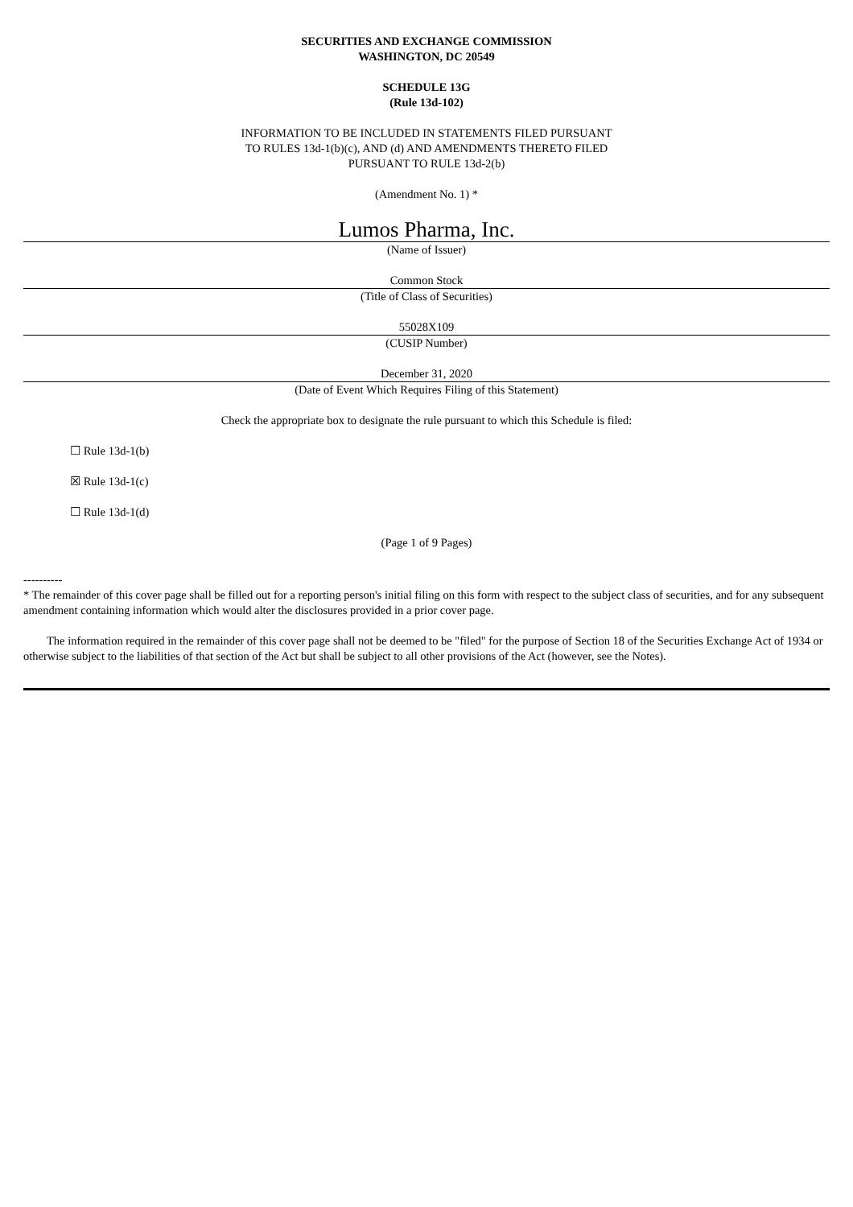SECURITIES AND EXCHANGE COMMISSION
WASHINGTON, DC 20549
SCHEDULE 13G
(Rule 13d-102)
INFORMATION TO BE INCLUDED IN STATEMENTS FILED PURSUANT
TO RULES 13d-1(b)(c), AND (d) AND AMENDMENTS THERETO FILED
PURSUANT TO RULE 13d-2(b)
(Amendment No. 1) *
Lumos Pharma, Inc.
(Name of Issuer)
Common Stock
(Title of Class of Securities)
55028X109
(CUSIP Number)
December 31, 2020
(Date of Event Which Requires Filing of this Statement)
Check the appropriate box to designate the rule pursuant to which this Schedule is filed:
☐ Rule 13d-1(b)
☒ Rule 13d-1(c)
☐ Rule 13d-1(d)
(Page 1 of 9 Pages)
----------
* The remainder of this cover page shall be filled out for a reporting person's initial filing on this form with respect to the subject class of securities, and for any subsequent amendment containing information which would alter the disclosures provided in a prior cover page.
The information required in the remainder of this cover page shall not be deemed to be "filed" for the purpose of Section 18 of the Securities Exchange Act of 1934 or otherwise subject to the liabilities of that section of the Act but shall be subject to all other provisions of the Act (however, see the Notes).